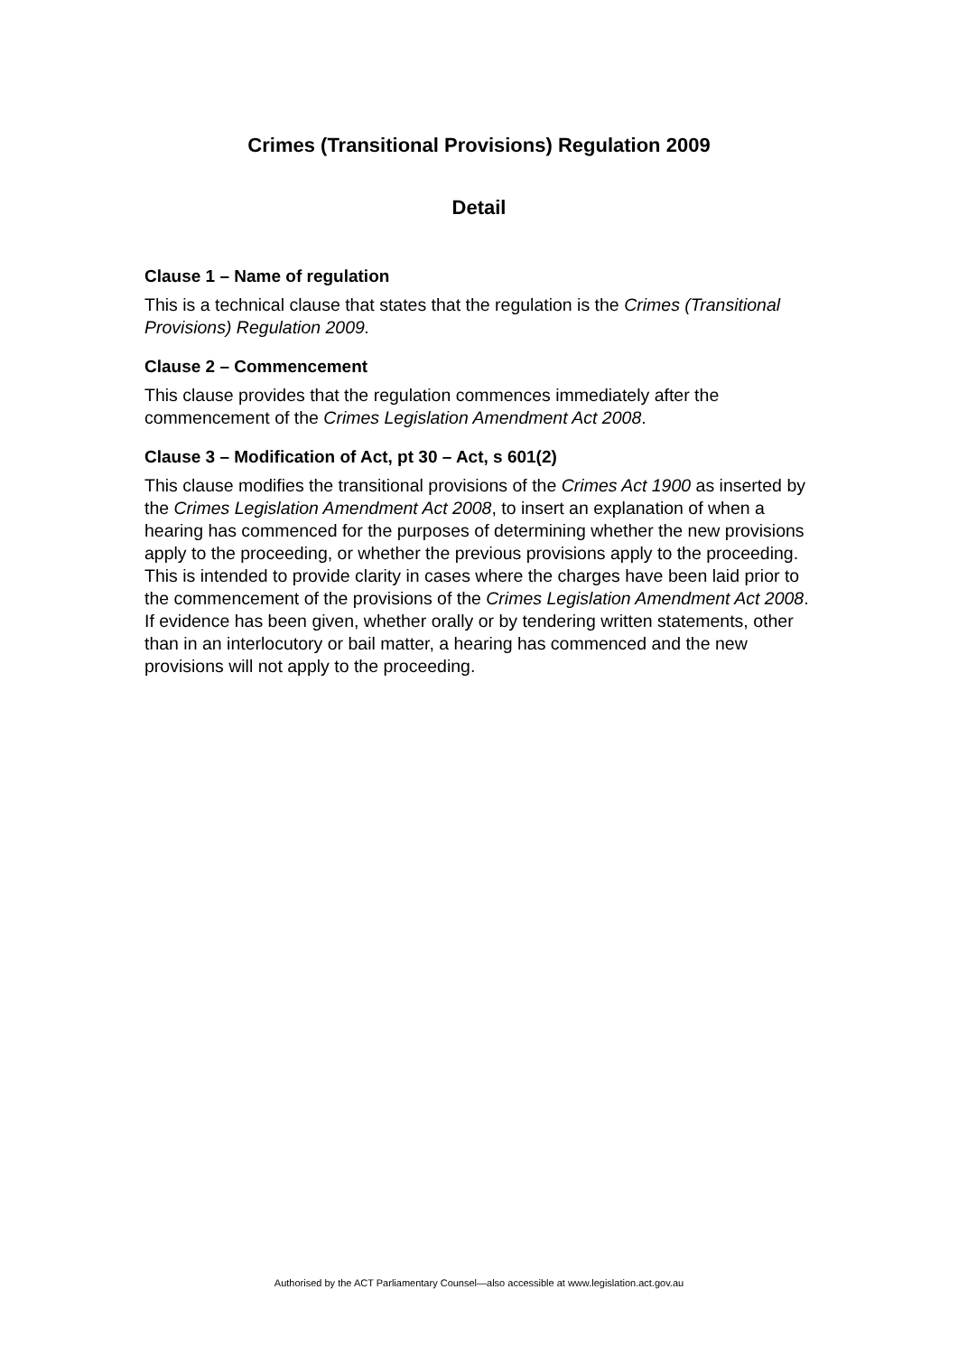Crimes (Transitional Provisions) Regulation 2009
Detail
Clause 1 – Name of regulation
This is a technical clause that states that the regulation is the Crimes (Transitional Provisions) Regulation 2009.
Clause 2 – Commencement
This clause provides that the regulation commences immediately after the commencement of the Crimes Legislation Amendment Act 2008.
Clause 3 – Modification of Act, pt 30 – Act, s 601(2)
This clause modifies the transitional provisions of the Crimes Act 1900 as inserted by the Crimes Legislation Amendment Act 2008, to insert an explanation of when a hearing has commenced for the purposes of determining whether the new provisions apply to the proceeding, or whether the previous provisions apply to the proceeding. This is intended to provide clarity in cases where the charges have been laid prior to the commencement of the provisions of the Crimes Legislation Amendment Act 2008. If evidence has been given, whether orally or by tendering written statements, other than in an interlocutory or bail matter, a hearing has commenced and the new provisions will not apply to the proceeding.
Authorised by the ACT Parliamentary Counsel—also accessible at www.legislation.act.gov.au